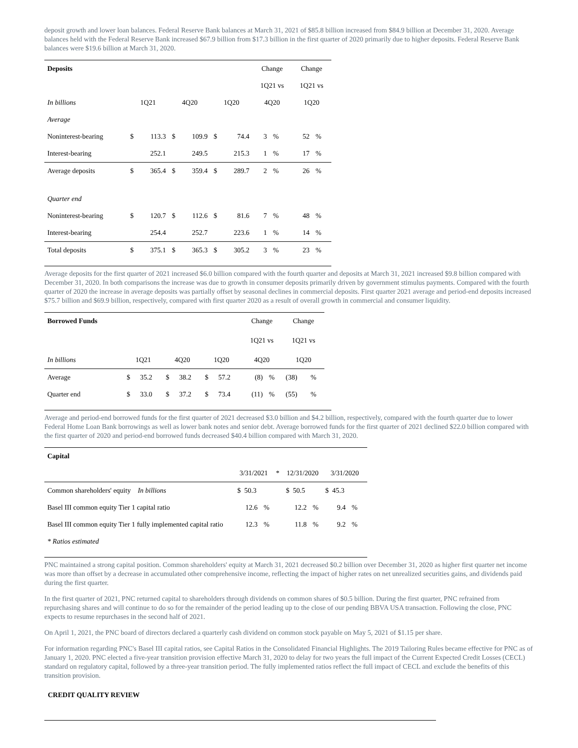deposit growth and lower loan balances. Federal Reserve Bank balances at March 31, 2021 of $85.8 billion increased from $84.9 billion at December 31, 2020. Average balances held with the Federal Reserve Bank increased $67.9 billion from $17.3 billion in the first quarter of 2020 primarily due to higher deposits. Federal Reserve Bank balances were $19.6 billion at March 31, 2020.
| Deposits | | | | | | | Change | | Change | |
| | | | | | | | 1Q21 vs | | 1Q21 vs | |
| In billions | 1Q21 | | 4Q20 | | 1Q20 | | 4Q20 | | 1Q20 | |
| Average | | | | | | | | | | |
| Noninterest-bearing | $ | 113.3 | $ | 109.9 | $ | 74.4 | 3 | % | 52 | % |
| Interest-bearing | | 252.1 | | 249.5 | | 215.3 | 1 | % | 17 | % |
| Average deposits | $ | 365.4 | $ | 359.4 | $ | 289.7 | 2 | % | 26 | % |
| Quarter end | | | | | | | | | | |
| Noninterest-bearing | $ | 120.7 | $ | 112.6 | $ | 81.6 | 7 | % | 48 | % |
| Interest-bearing | | 254.4 | | 252.7 | | 223.6 | 1 | % | 14 | % |
| Total deposits | $ | 375.1 | $ | 365.3 | $ | 305.2 | 3 | % | 23 | % |
Average deposits for the first quarter of 2021 increased $6.0 billion compared with the fourth quarter and deposits at March 31, 2021 increased $9.8 billion compared with December 31, 2020. In both comparisons the increase was due to growth in consumer deposits primarily driven by government stimulus payments. Compared with the fourth quarter of 2020 the increase in average deposits was partially offset by seasonal declines in commercial deposits. First quarter 2021 average and period-end deposits increased $75.7 billion and $69.9 billion, respectively, compared with first quarter 2020 as a result of overall growth in commercial and consumer liquidity.
| Borrowed Funds | | | | | | | Change | | Change | |
| | | | | | | | 1Q21 vs | | 1Q21 vs | |
| In billions | 1Q21 | | 4Q20 | | 1Q20 | | 4Q20 | | 1Q20 | |
| Average | $ | 35.2 | $ | 38.2 | $ | 57.2 | (8) | % | (38) | % |
| Quarter end | $ | 33.0 | $ | 37.2 | $ | 73.4 | (11) | % | (55) | % |
Average and period-end borrowed funds for the first quarter of 2021 decreased $3.0 billion and $4.2 billion, respectively, compared with the fourth quarter due to lower Federal Home Loan Bank borrowings as well as lower bank notes and senior debt. Average borrowed funds for the first quarter of 2021 declined $22.0 billion compared with the first quarter of 2020 and period-end borrowed funds decreased $40.4 billion compared with March 31, 2020.
| Capital | | | | | | | | |
| --- | --- | --- | --- | --- | --- | --- | --- | --- |
| | 3/31/2021 | | * | 12/31/2020 | | 3/31/2020 | | |
| Common shareholders' equity In billions | $ 50.3 | | | $ 50.5 | | $ 45.3 | | |
| Basel III common equity Tier 1 capital ratio | 12.6 | % | | 12.2 | % | 9.4 | % | |
| Basel III common equity Tier 1 fully implemented capital ratio | 12.3 | % | | 11.8 | % | 9.2 | % | |
| * Ratios estimated | | | | | | | | |
PNC maintained a strong capital position. Common shareholders' equity at March 31, 2021 decreased $0.2 billion over December 31, 2020 as higher first quarter net income was more than offset by a decrease in accumulated other comprehensive income, reflecting the impact of higher rates on net unrealized securities gains, and dividends paid during the first quarter.
In the first quarter of 2021, PNC returned capital to shareholders through dividends on common shares of $0.5 billion. During the first quarter, PNC refrained from repurchasing shares and will continue to do so for the remainder of the period leading up to the close of our pending BBVA USA transaction. Following the close, PNC expects to resume repurchases in the second half of 2021.
On April 1, 2021, the PNC board of directors declared a quarterly cash dividend on common stock payable on May 5, 2021 of $1.15 per share.
For information regarding PNC's Basel III capital ratios, see Capital Ratios in the Consolidated Financial Highlights. The 2019 Tailoring Rules became effective for PNC as of January 1, 2020. PNC elected a five-year transition provision effective March 31, 2020 to delay for two years the full impact of the Current Expected Credit Losses (CECL) standard on regulatory capital, followed by a three-year transition period. The fully implemented ratios reflect the full impact of CECL and exclude the benefits of this transition provision.
CREDIT QUALITY REVIEW